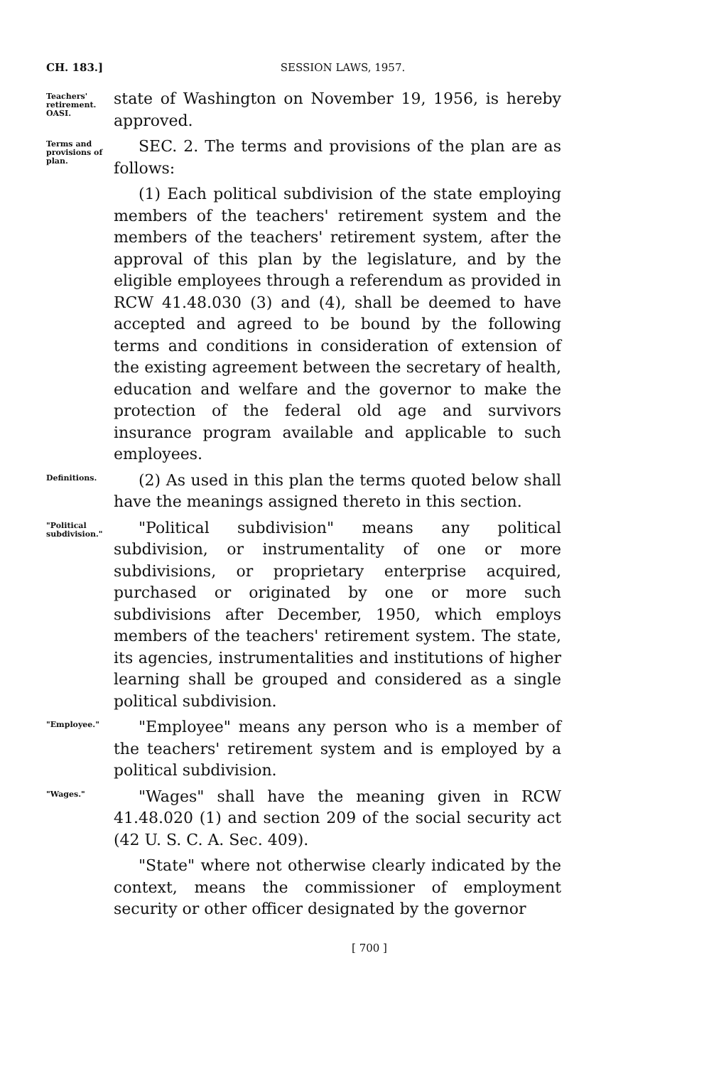CH. 183.] SESSION LAWS, 1957.
Teachers' retirement. OASI.
state of Washington on November 19, 1956, is hereby approved.
Terms and provisions of plan.
SEC. 2. The terms and provisions of the plan are as follows:
(1) Each political subdivision of the state employing members of the teachers' retirement system and the members of the teachers' retirement system, after the approval of this plan by the legislature, and by the eligible employees through a referendum as provided in RCW 41.48.030 (3) and (4), shall be deemed to have accepted and agreed to be bound by the following terms and conditions in consideration of extension of the existing agreement between the secretary of health, education and welfare and the governor to make the protection of the federal old age and survivors insurance program available and applicable to such employees.
Definitions.
(2) As used in this plan the terms quoted below shall have the meanings assigned thereto in this section.
"Political subdivision."
"Political subdivision" means any political subdivision, or instrumentality of one or more subdivisions, or proprietary enterprise acquired, purchased or originated by one or more such subdivisions after December, 1950, which employs members of the teachers' retirement system. The state, its agencies, instrumentalities and institutions of higher learning shall be grouped and considered as a single political subdivision.
"Employee."
"Employee" means any person who is a member of the teachers' retirement system and is employed by a political subdivision.
"Wages."
"Wages" shall have the meaning given in RCW 41.48.020 (1) and section 209 of the social security act (42 U. S. C. A. Sec. 409).
"State" where not otherwise clearly indicated by the context, means the commissioner of employment security or other officer designated by the governor
[ 700 ]